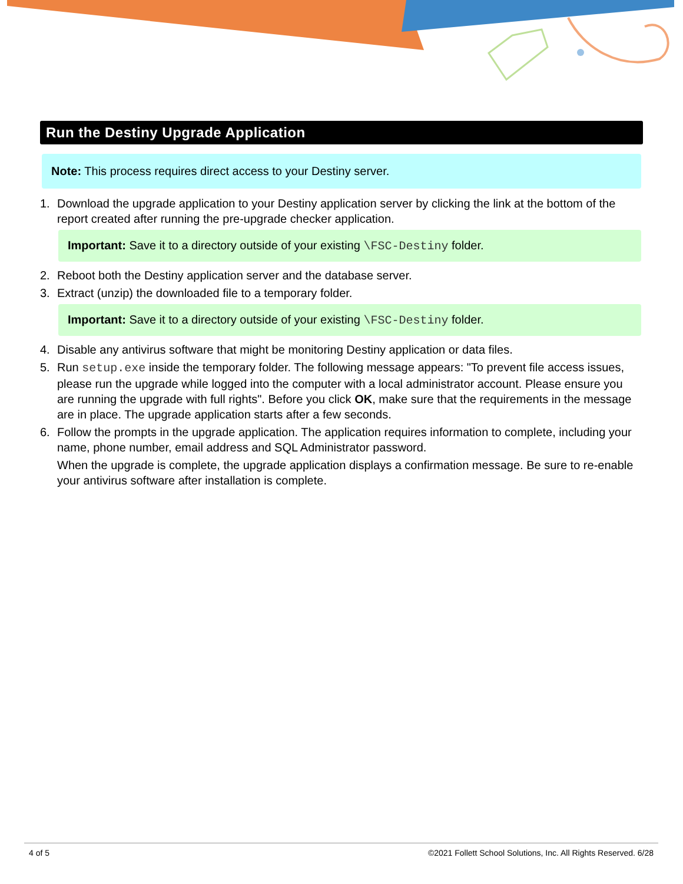Run the Destiny Upgrade Application
Note: This process requires direct access to your Destiny server.
1. Download the upgrade application to your Destiny application server by clicking the link at the bottom of the report created after running the pre-upgrade checker application.
Important: Save it to a directory outside of your existing \FSC-Destiny folder.
2. Reboot both the Destiny application server and the database server.
3. Extract (unzip) the downloaded file to a temporary folder.
Important: Save it to a directory outside of your existing \FSC-Destiny folder.
4. Disable any antivirus software that might be monitoring Destiny application or data files.
5. Run setup.exe inside the temporary folder. The following message appears: "To prevent file access issues, please run the upgrade while logged into the computer with a local administrator account. Please ensure you are running the upgrade with full rights". Before you click OK, make sure that the requirements in the message are in place. The upgrade application starts after a few seconds.
6. Follow the prompts in the upgrade application. The application requires information to complete, including your name, phone number, email address and SQL Administrator password.
When the upgrade is complete, the upgrade application displays a confirmation message. Be sure to re-enable your antivirus software after installation is complete.
4 of 5 ©2021 Follett School Solutions, Inc. All Rights Reserved. 6/28